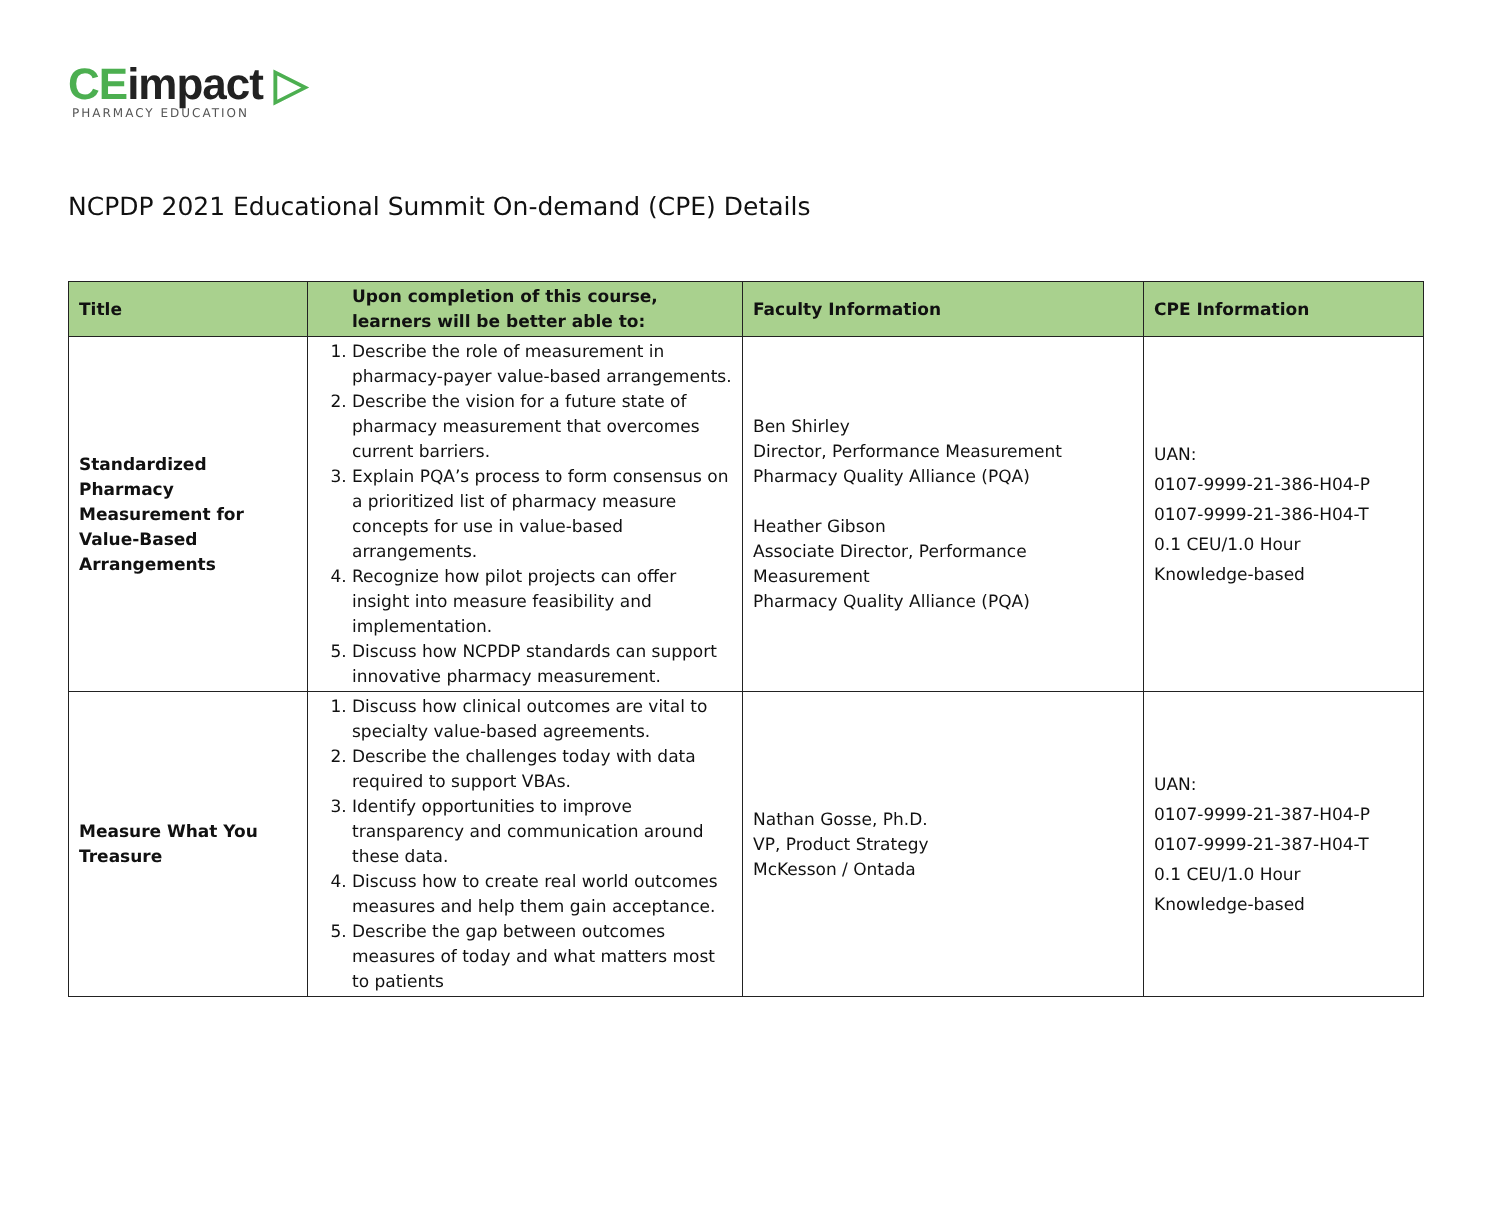CEimpact ▷
PHARMACY EDUCATION
NCPDP 2021 Educational Summit On-demand (CPE) Details
| Title | Upon completion of this course, learners will be better able to: | Faculty Information | CPE Information |
| --- | --- | --- | --- |
| Standardized Pharmacy Measurement for Value-Based Arrangements | 1. Describe the role of measurement in pharmacy-payer value-based arrangements. 2. Describe the vision for a future state of pharmacy measurement that overcomes current barriers. 3. Explain PQA’s process to form consensus on a prioritized list of pharmacy measure concepts for use in value-based arrangements. 4. Recognize how pilot projects can offer insight into measure feasibility and implementation. 5. Discuss how NCPDP standards can support innovative pharmacy measurement. | Ben Shirley Director, Performance Measurement Pharmacy Quality Alliance (PQA) Heather Gibson Associate Director, Performance Measurement Pharmacy Quality Alliance (PQA) | UAN: 0107-9999-21-386-H04-P 0107-9999-21-386-H04-T 0.1 CEU/1.0 Hour Knowledge-based |
| Measure What You Treasure | 1. Discuss how clinical outcomes are vital to specialty value-based agreements. 2. Describe the challenges today with data required to support VBAs. 3. Identify opportunities to improve transparency and communication around these data. 4. Discuss how to create real world outcomes measures and help them gain acceptance. 5. Describe the gap between outcomes measures of today and what matters most to patients | Nathan Gosse, Ph.D. VP, Product Strategy McKesson / Ontada | UAN: 0107-9999-21-387-H04-P 0107-9999-21-387-H04-T 0.1 CEU/1.0 Hour Knowledge-based |